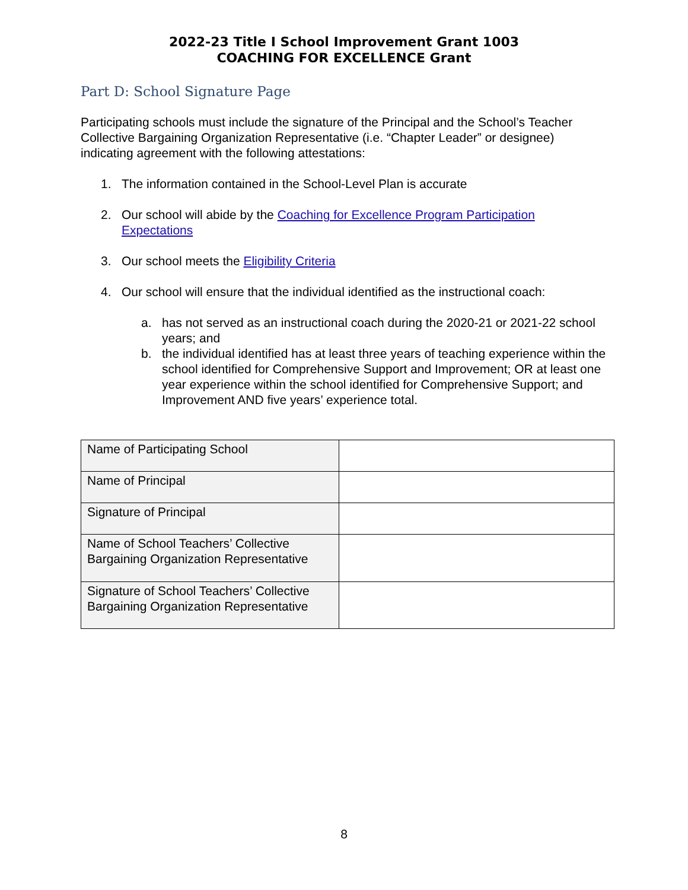2022-23 Title I School Improvement Grant 1003
COACHING FOR EXCELLENCE Grant
Part D: School Signature Page
Participating schools must include the signature of the Principal and the School’s Teacher Collective Bargaining Organization Representative (i.e. “Chapter Leader” or designee) indicating agreement with the following attestations:
1. The information contained in the School-Level Plan is accurate
2. Our school will abide by the Coaching for Excellence Program Participation Expectations
3. Our school meets the Eligibility Criteria
4. Our school will ensure that the individual identified as the instructional coach:
a. has not served as an instructional coach during the 2020-21 or 2021-22 school years; and
b. the individual identified has at least three years of teaching experience within the school identified for Comprehensive Support and Improvement; OR at least one year experience within the school identified for Comprehensive Support; and Improvement AND five years’ experience total.
| Name of Participating School | |
| Name of Principal | |
| Signature of Principal | |
| Name of School Teachers’ Collective Bargaining Organization Representative | |
| Signature of School Teachers’ Collective Bargaining Organization Representative | |
8